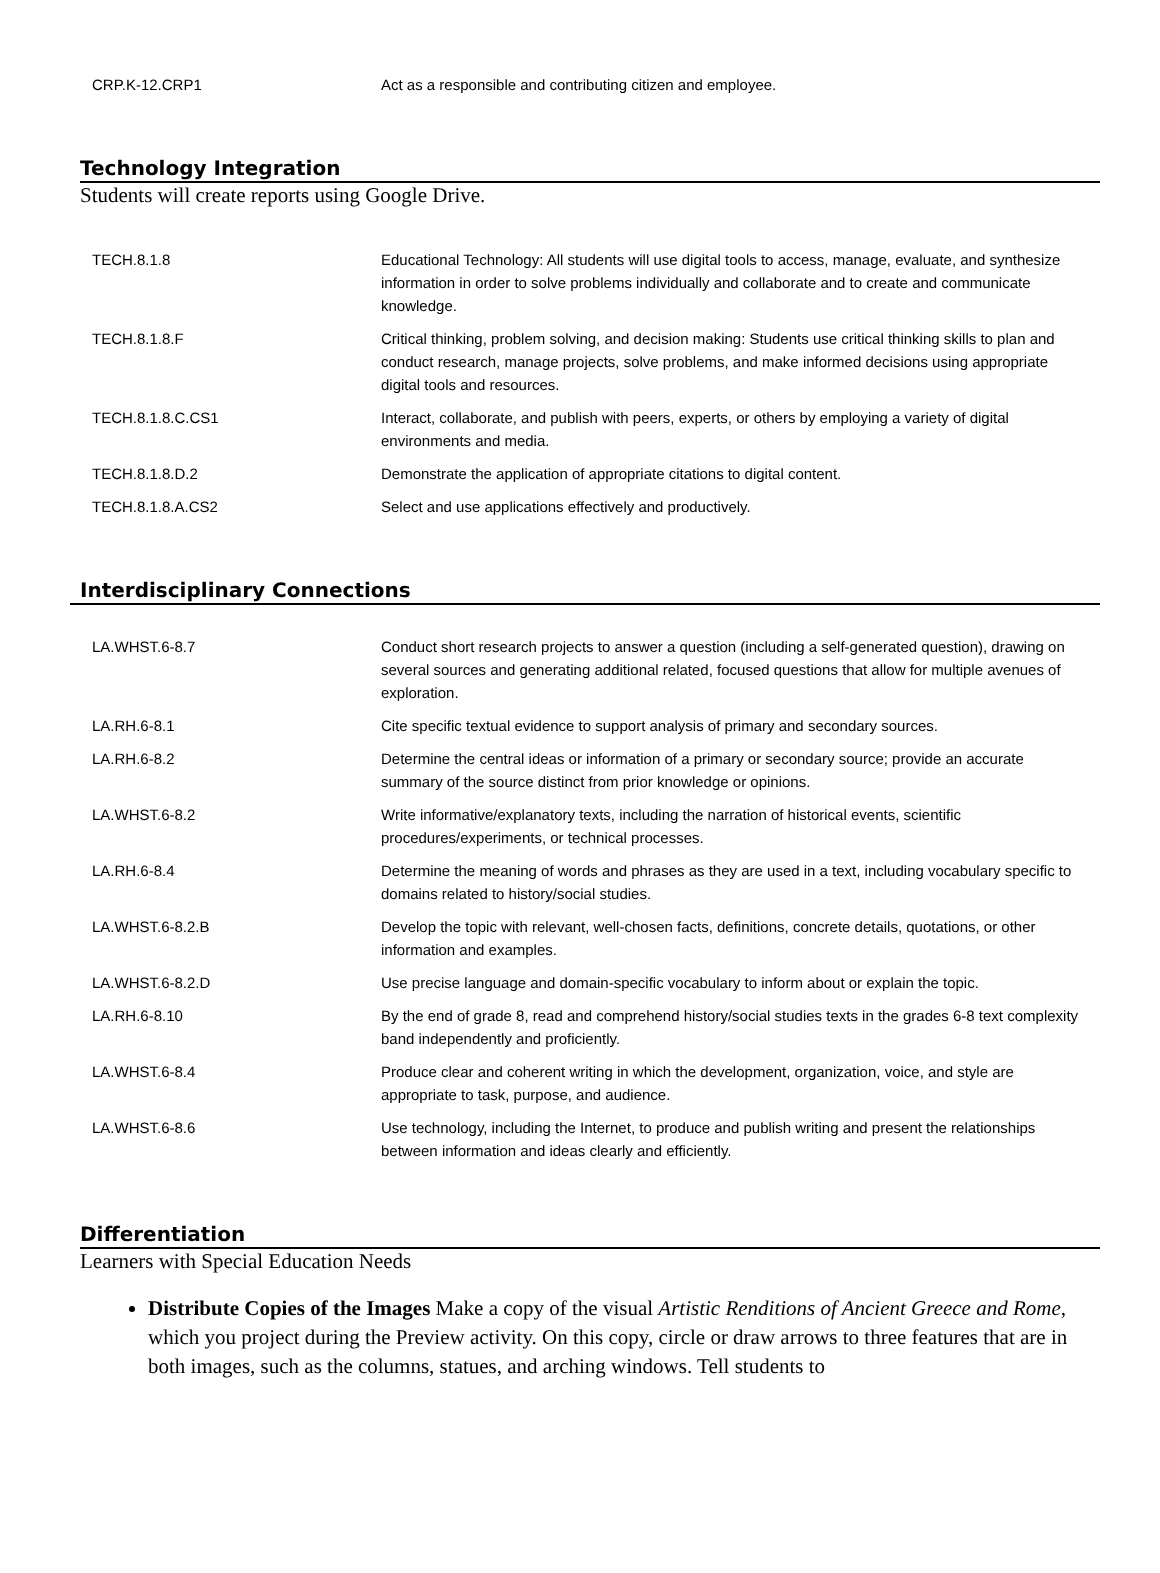| CRP.K-12.CRP1 | Act as a responsible and contributing citizen and employee. |
Technology Integration
Students will create reports using Google Drive.
| TECH.8.1.8 | Educational Technology: All students will use digital tools to access, manage, evaluate, and synthesize information in order to solve problems individually and collaborate and to create and communicate knowledge. |
| TECH.8.1.8.F | Critical thinking, problem solving, and decision making: Students use critical thinking skills to plan and conduct research, manage projects, solve problems, and make informed decisions using appropriate digital tools and resources. |
| TECH.8.1.8.C.CS1 | Interact, collaborate, and publish with peers, experts, or others by employing a variety of digital environments and media. |
| TECH.8.1.8.D.2 | Demonstrate the application of appropriate citations to digital content. |
| TECH.8.1.8.A.CS2 | Select and use applications effectively and productively. |
Interdisciplinary Connections
| LA.WHST.6-8.7 | Conduct short research projects to answer a question (including a self-generated question), drawing on several sources and generating additional related, focused questions that allow for multiple avenues of exploration. |
| LA.RH.6-8.1 | Cite specific textual evidence to support analysis of primary and secondary sources. |
| LA.RH.6-8.2 | Determine the central ideas or information of a primary or secondary source; provide an accurate summary of the source distinct from prior knowledge or opinions. |
| LA.WHST.6-8.2 | Write informative/explanatory texts, including the narration of historical events, scientific procedures/experiments, or technical processes. |
| LA.RH.6-8.4 | Determine the meaning of words and phrases as they are used in a text, including vocabulary specific to domains related to history/social studies. |
| LA.WHST.6-8.2.B | Develop the topic with relevant, well-chosen facts, definitions, concrete details, quotations, or other information and examples. |
| LA.WHST.6-8.2.D | Use precise language and domain-specific vocabulary to inform about or explain the topic. |
| LA.RH.6-8.10 | By the end of grade 8, read and comprehend history/social studies texts in the grades 6-8 text complexity band independently and proficiently. |
| LA.WHST.6-8.4 | Produce clear and coherent writing in which the development, organization, voice, and style are appropriate to task, purpose, and audience. |
| LA.WHST.6-8.6 | Use technology, including the Internet, to produce and publish writing and present the relationships between information and ideas clearly and efficiently. |
Differentiation
Learners with Special Education Needs
Distribute Copies of the Images Make a copy of the visual Artistic Renditions of Ancient Greece and Rome, which you project during the Preview activity. On this copy, circle or draw arrows to three features that are in both images, such as the columns, statues, and arching windows. Tell students to